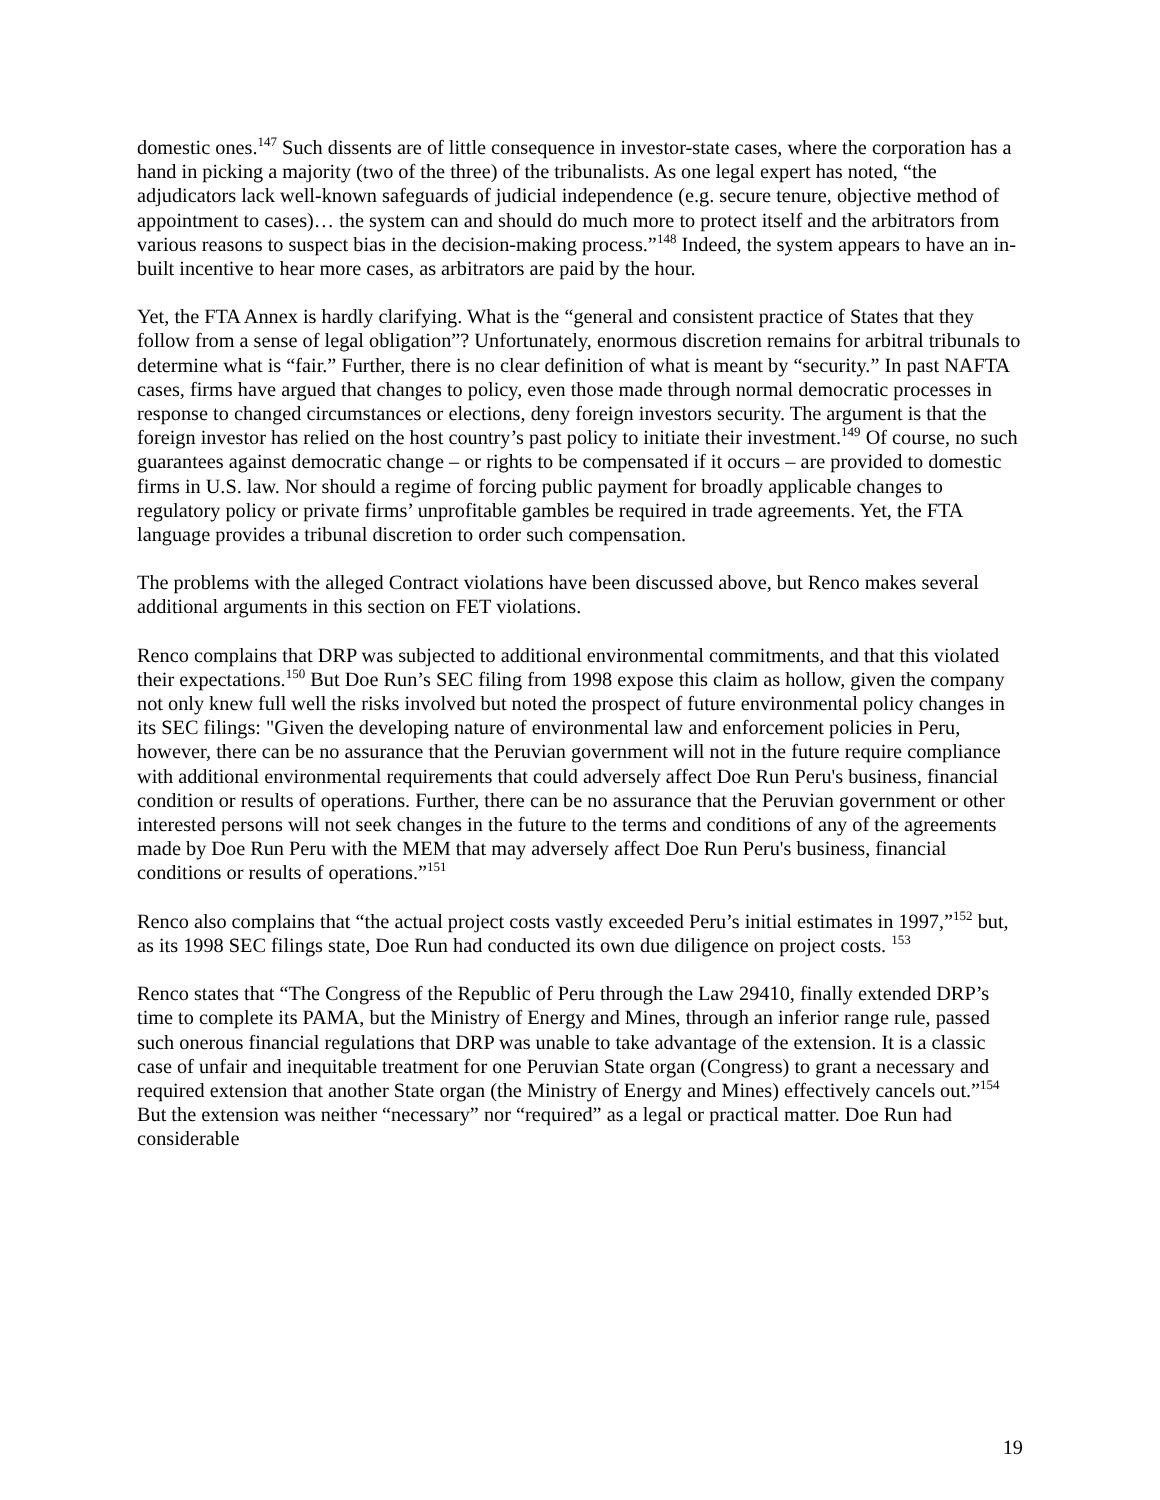domestic ones.<sup>147</sup> Such dissents are of little consequence in investor-state cases, where the corporation has a hand in picking a majority (two of the three) of the tribunalists. As one legal expert has noted, “the adjudicators lack well-known safeguards of judicial independence (e.g. secure tenure, objective method of appointment to cases)… the system can and should do much more to protect itself and the arbitrators from various reasons to suspect bias in the decision-making process.”<sup>148</sup> Indeed, the system appears to have an in-built incentive to hear more cases, as arbitrators are paid by the hour.
Yet, the FTA Annex is hardly clarifying. What is the “general and consistent practice of States that they follow from a sense of legal obligation”? Unfortunately, enormous discretion remains for arbitral tribunals to determine what is “fair.” Further, there is no clear definition of what is meant by “security.” In past NAFTA cases, firms have argued that changes to policy, even those made through normal democratic processes in response to changed circumstances or elections, deny foreign investors security. The argument is that the foreign investor has relied on the host country’s past policy to initiate their investment.<sup>149</sup> Of course, no such guarantees against democratic change – or rights to be compensated if it occurs – are provided to domestic firms in U.S. law. Nor should a regime of forcing public payment for broadly applicable changes to regulatory policy or private firms’ unprofitable gambles be required in trade agreements. Yet, the FTA language provides a tribunal discretion to order such compensation.
The problems with the alleged Contract violations have been discussed above, but Renco makes several additional arguments in this section on FET violations.
Renco complains that DRP was subjected to additional environmental commitments, and that this violated their expectations.<sup>150</sup> But Doe Run’s SEC filing from 1998 expose this claim as hollow, given the company not only knew full well the risks involved but noted the prospect of future environmental policy changes in its SEC filings: "Given the developing nature of environmental law and enforcement policies in Peru, however, there can be no assurance that the Peruvian government will not in the future require compliance with additional environmental requirements that could adversely affect Doe Run Peru's business, financial condition or results of operations. Further, there can be no assurance that the Peruvian government or other interested persons will not seek changes in the future to the terms and conditions of any of the agreements made by Doe Run Peru with the MEM that may adversely affect Doe Run Peru's business, financial conditions or results of operations.”<sup>151</sup>
Renco also complains that “the actual project costs vastly exceeded Peru’s initial estimates in 1997,”<sup>152</sup> but, as its 1998 SEC filings state, Doe Run had conducted its own due diligence on project costs. <sup>153</sup>
Renco states that “The Congress of the Republic of Peru through the Law 29410, finally extended DRP’s time to complete its PAMA, but the Ministry of Energy and Mines, through an inferior range rule, passed such onerous financial regulations that DRP was unable to take advantage of the extension. It is a classic case of unfair and inequitable treatment for one Peruvian State organ (Congress) to grant a necessary and required extension that another State organ (the Ministry of Energy and Mines) effectively cancels out.”<sup>154</sup> But the extension was neither “necessary” nor “required” as a legal or practical matter. Doe Run had considerable
19